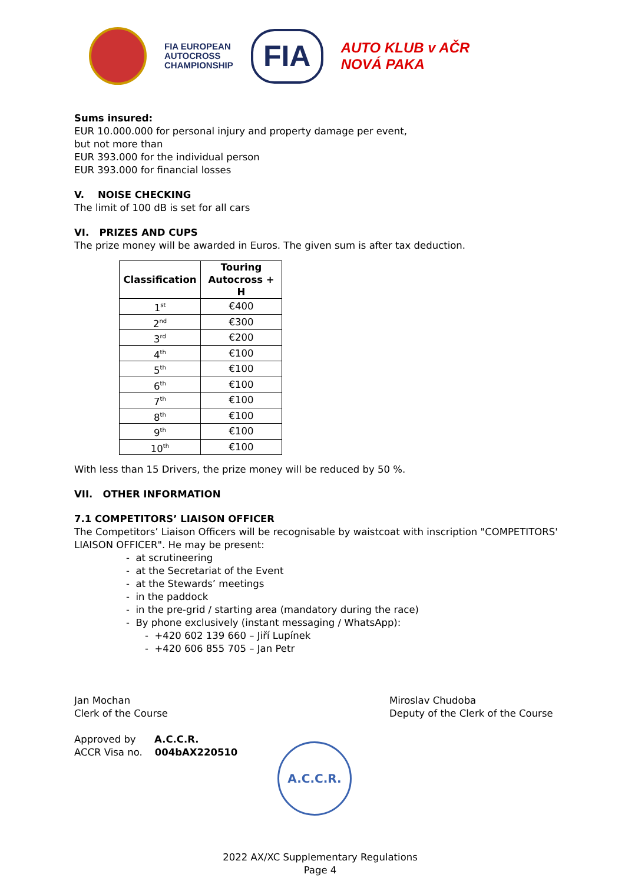FIA EUROPEAN
AUTOCROSS
CHAMPIONSHIP
FIA
AUTO KLUB v AČR
NOVÁ PAKA
Sums insured:
EUR 10.000.000 for personal injury and property damage per event,
but not more than
EUR 393.000 for the individual person
EUR 393.000 for financial losses
V. NOISE CHECKING
The limit of 100 dB is set for all cars
VI. PRIZES AND CUPS
The prize money will be awarded in Euros. The given sum is after tax deduction.
| Classification | Touring Autocross + H |
| --- | --- |
| 1<sup>st</sup> | €400 |
| 2<sup>nd</sup> | €300 |
| 3<sup>rd</sup> | €200 |
| 4<sup>th</sup> | €100 |
| 5<sup>th</sup> | €100 |
| 6<sup>th</sup> | €100 |
| 7<sup>th</sup> | €100 |
| 8<sup>th</sup> | €100 |
| 9<sup>th</sup> | €100 |
| 10<sup>th</sup> | €100 |
With less than 15 Drivers, the prize money will be reduced by 50 %.
VII. OTHER INFORMATION
7.1 COMPETITORS’ LIAISON OFFICER
The Competitors’ Liaison Officers will be recognisable by waistcoat with inscription "COMPETITORS' LIAISON OFFICER". He may be present:
- at scrutineering
- at the Secretariat of the Event
- at the Stewards’ meetings
- in the paddock
- in the pre-grid / starting area (mandatory during the race)
- By phone exclusively (instant messaging / WhatsApp):
- +420 602 139 660 – Jiří Lupínek
- +420 606 855 705 – Jan Petr
Jan Mochan
Clerk of the Course
Miroslav Chudoba
Deputy of the Clerk of the Course
Approved by A.C.C.R.
ACCR Visa no. 004bAX220510
A.C.C.R.
2022 AX/XC Supplementary Regulations
Page 4